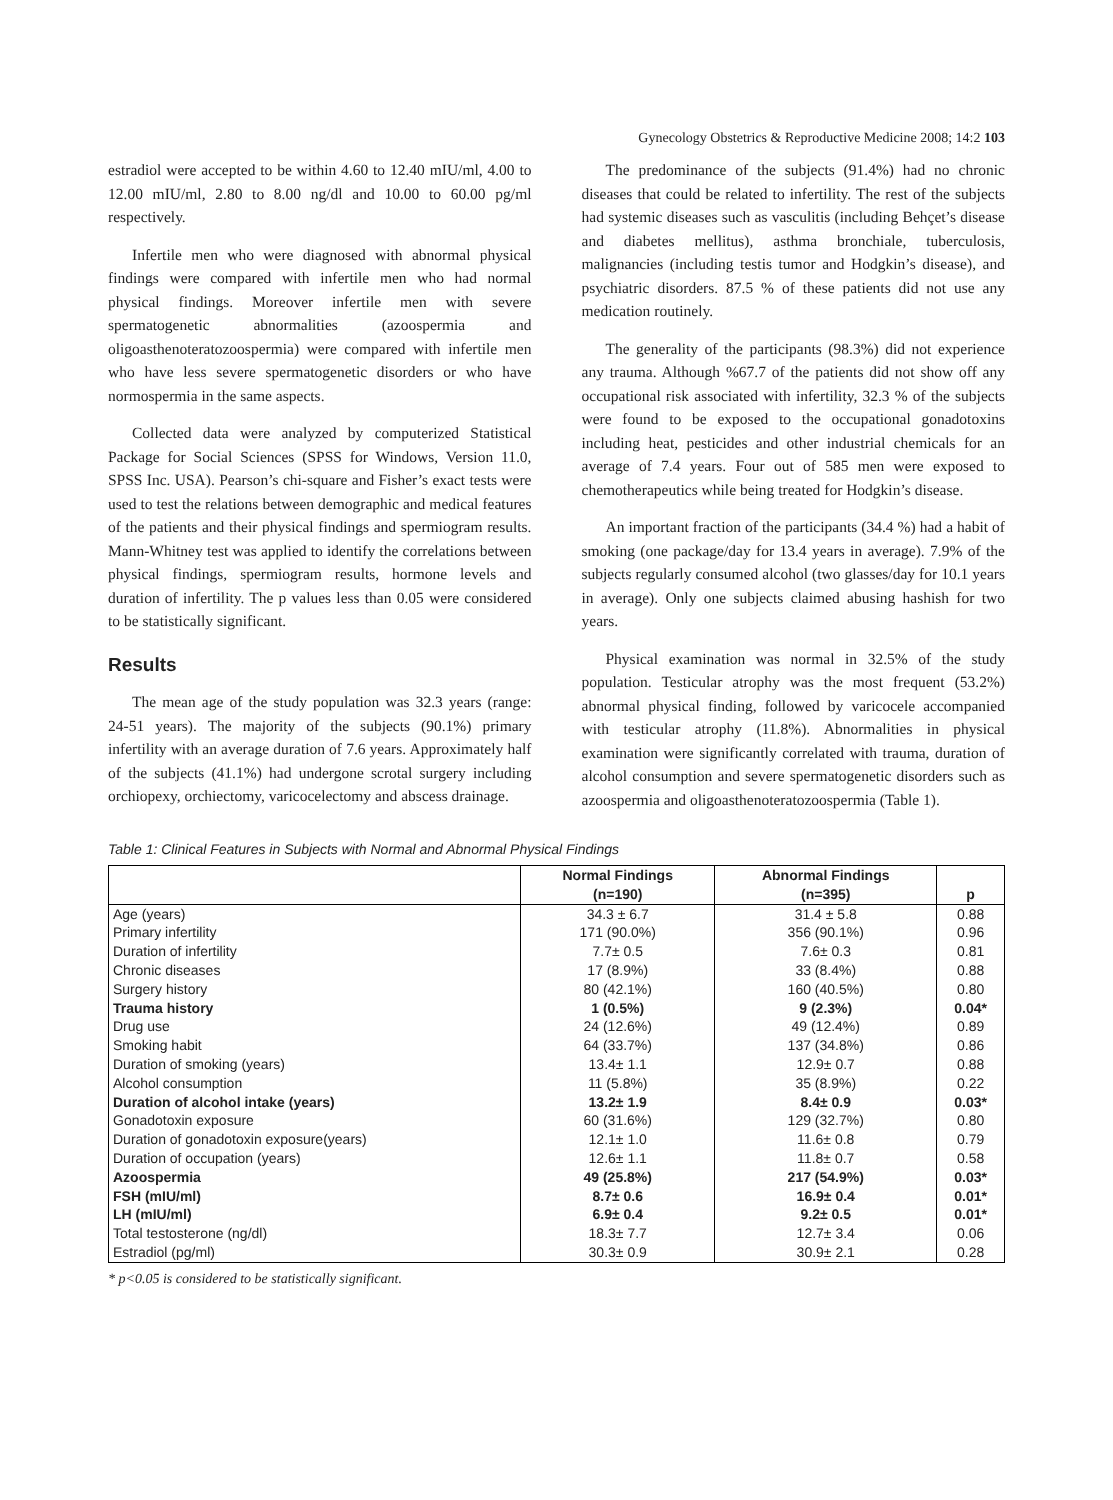Gynecology Obstetrics & Reproductive Medicine 2008; 14:2 103
estradiol were accepted to be within 4.60 to 12.40 mIU/ml, 4.00 to 12.00 mIU/ml, 2.80 to 8.00 ng/dl and 10.00 to 60.00 pg/ml respectively.
Infertile men who were diagnosed with abnormal physical findings were compared with infertile men who had normal physical findings. Moreover infertile men with severe spermatogenetic abnormalities (azoospermia and oligoasthenoteratozoospermia) were compared with infertile men who have less severe spermatogenetic disorders or who have normospermia in the same aspects.
Collected data were analyzed by computerized Statistical Package for Social Sciences (SPSS for Windows, Version 11.0, SPSS Inc. USA). Pearson’s chi-square and Fisher’s exact tests were used to test the relations between demographic and medical features of the patients and their physical findings and spermiogram results. Mann-Whitney test was applied to identify the correlations between physical findings, spermiogram results, hormone levels and duration of infertility. The p values less than 0.05 were considered to be statistically significant.
Results
The mean age of the study population was 32.3 years (range: 24-51 years). The majority of the subjects (90.1%) primary infertility with an average duration of 7.6 years. Approximately half of the subjects (41.1%) had undergone scrotal surgery including orchiopexy, orchiectomy, varicocelectomy and abscess drainage.
The predominance of the subjects (91.4%) had no chronic diseases that could be related to infertility. The rest of the subjects had systemic diseases such as vasculitis (including Behçet’s disease and diabetes mellitus), asthma bronchiale, tuberculosis, malignancies (including testis tumor and Hodgkin’s disease), and psychiatric disorders. 87.5 % of these patients did not use any medication routinely.
The generality of the participants (98.3%) did not experience any trauma. Although %67.7 of the patients did not show off any occupational risk associated with infertility, 32.3 % of the subjects were found to be exposed to the occupational gonadotoxins including heat, pesticides and other industrial chemicals for an average of 7.4 years. Four out of 585 men were exposed to chemotherapeutics while being treated for Hodgkin’s disease.
An important fraction of the participants (34.4 %) had a habit of smoking (one package/day for 13.4 years in average). 7.9% of the subjects regularly consumed alcohol (two glasses/day for 10.1 years in average). Only one subjects claimed abusing hashish for two years.
Physical examination was normal in 32.5% of the study population. Testicular atrophy was the most frequent (53.2%) abnormal physical finding, followed by varicocele accompanied with testicular atrophy (11.8%). Abnormalities in physical examination were significantly correlated with trauma, duration of alcohol consumption and severe spermatogenetic disorders such as azoospermia and oligoasthenoteratozoospermia (Table 1).
Table 1: Clinical Features in Subjects with Normal and Abnormal Physical Findings
| | Normal Findings (n=190) | Abnormal Findings (n=395) | p |
| --- | --- | --- | --- |
| Age (years) | 34.3 ± 6.7 | 31.4 ± 5.8 | 0.88 |
| Primary infertility | 171 (90.0%) | 356 (90.1%) | 0.96 |
| Duration of infertility | 7.7± 0.5 | 7.6± 0.3 | 0.81 |
| Chronic diseases | 17 (8.9%) | 33 (8.4%) | 0.88 |
| Surgery history | 80 (42.1%) | 160 (40.5%) | 0.80 |
| Trauma history | 1 (0.5%) | 9 (2.3%) | 0.04* |
| Drug use | 24 (12.6%) | 49 (12.4%) | 0.89 |
| Smoking habit | 64 (33.7%) | 137 (34.8%) | 0.86 |
| Duration of smoking (years) | 13.4± 1.1 | 12.9± 0.7 | 0.88 |
| Alcohol consumption | 11 (5.8%) | 35 (8.9%) | 0.22 |
| Duration of alcohol intake (years) | 13.2± 1.9 | 8.4± 0.9 | 0.03* |
| Gonadotoxin exposure | 60 (31.6%) | 129 (32.7%) | 0.80 |
| Duration of gonadotoxin exposure(years) | 12.1± 1.0 | 11.6± 0.8 | 0.79 |
| Duration of occupation (years) | 12.6± 1.1 | 11.8± 0.7 | 0.58 |
| Azoospermia | 49 (25.8%) | 217 (54.9%) | 0.03* |
| FSH (mIU/ml) | 8.7± 0.6 | 16.9± 0.4 | 0.01* |
| LH (mIU/ml) | 6.9± 0.4 | 9.2± 0.5 | 0.01* |
| Total testosterone (ng/dl) | 18.3± 7.7 | 12.7± 3.4 | 0.06 |
| Estradiol (pg/ml) | 30.3± 0.9 | 30.9± 2.1 | 0.28 |
* p<0.05 is considered to be statistically significant.